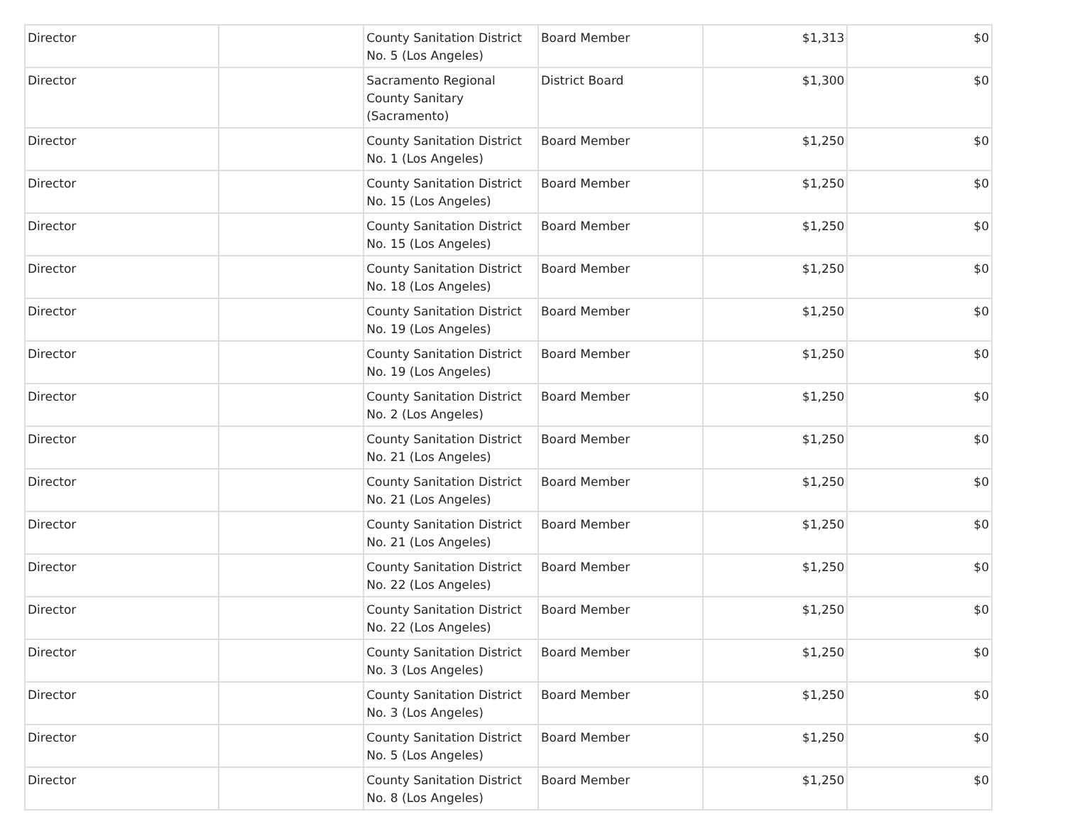| Director | | County Sanitation District No. 5 (Los Angeles) | Board Member | $1,313 | $0 |
| Director | | Sacramento Regional County Sanitary (Sacramento) | District Board | $1,300 | $0 |
| Director | | County Sanitation District No. 1 (Los Angeles) | Board Member | $1,250 | $0 |
| Director | | County Sanitation District No. 15 (Los Angeles) | Board Member | $1,250 | $0 |
| Director | | County Sanitation District No. 15 (Los Angeles) | Board Member | $1,250 | $0 |
| Director | | County Sanitation District No. 18 (Los Angeles) | Board Member | $1,250 | $0 |
| Director | | County Sanitation District No. 19 (Los Angeles) | Board Member | $1,250 | $0 |
| Director | | County Sanitation District No. 19 (Los Angeles) | Board Member | $1,250 | $0 |
| Director | | County Sanitation District No. 2 (Los Angeles) | Board Member | $1,250 | $0 |
| Director | | County Sanitation District No. 21 (Los Angeles) | Board Member | $1,250 | $0 |
| Director | | County Sanitation District No. 21 (Los Angeles) | Board Member | $1,250 | $0 |
| Director | | County Sanitation District No. 21 (Los Angeles) | Board Member | $1,250 | $0 |
| Director | | County Sanitation District No. 22 (Los Angeles) | Board Member | $1,250 | $0 |
| Director | | County Sanitation District No. 22 (Los Angeles) | Board Member | $1,250 | $0 |
| Director | | County Sanitation District No. 3 (Los Angeles) | Board Member | $1,250 | $0 |
| Director | | County Sanitation District No. 3 (Los Angeles) | Board Member | $1,250 | $0 |
| Director | | County Sanitation District No. 5 (Los Angeles) | Board Member | $1,250 | $0 |
| Director | | County Sanitation District No. 8 (Los Angeles) | Board Member | $1,250 | $0 |